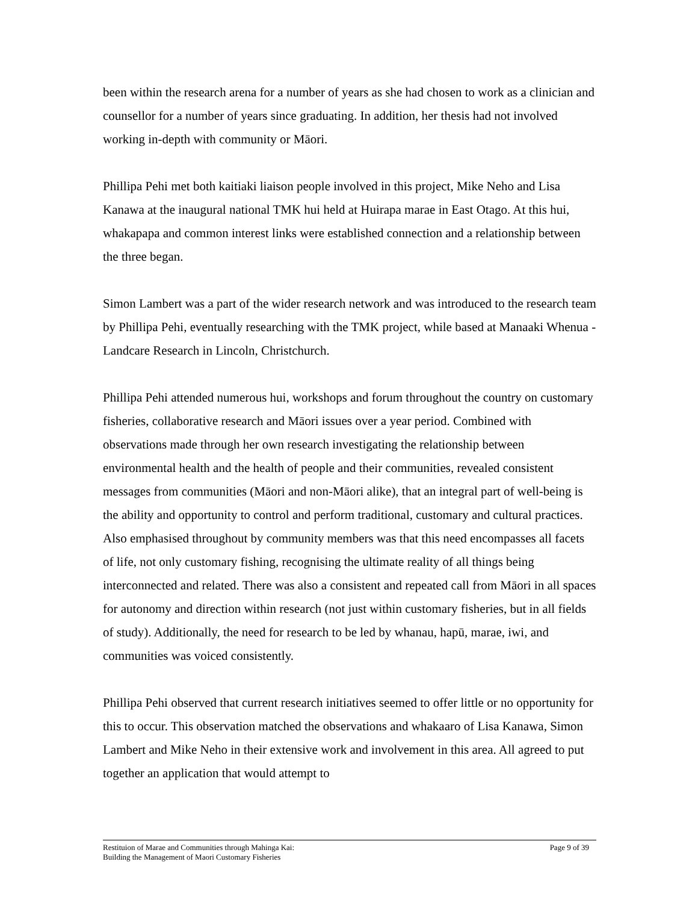been within the research arena for a number of years as she had chosen to work as a clinician and counsellor for a number of years since graduating. In addition, her thesis had not involved working in-depth with community or Māori.
Phillipa Pehi met both kaitiaki liaison people involved in this project, Mike Neho and Lisa Kanawa at the inaugural national TMK hui held at Huirapa marae in East Otago. At this hui, whakapapa and common interest links were established connection and a relationship between the three began.
Simon Lambert was a part of the wider research network and was introduced to the research team by Phillipa Pehi, eventually researching with the TMK project, while based at Manaaki Whenua - Landcare Research in Lincoln, Christchurch.
Phillipa Pehi attended numerous hui, workshops and forum throughout the country on customary fisheries, collaborative research and Māori issues over a year period. Combined with observations made through her own research investigating the relationship between environmental health and the health of people and their communities, revealed consistent messages from communities (Māori and non-Māori alike), that an integral part of well-being is the ability and opportunity to control and perform traditional, customary and cultural practices. Also emphasised throughout by community members was that this need encompasses all facets of life, not only customary fishing, recognising the ultimate reality of all things being interconnected and related. There was also a consistent and repeated call from Māori in all spaces for autonomy and direction within research (not just within customary fisheries, but in all fields of study). Additionally, the need for research to be led by whanau, hapū, marae, iwi, and communities was voiced consistently.
Phillipa Pehi observed that current research initiatives seemed to offer little or no opportunity for this to occur. This observation matched the observations and whakaaro of Lisa Kanawa, Simon Lambert and Mike Neho in their extensive work and involvement in this area. All agreed to put together an application that would attempt to
Restituion of Marae and Communities through Mahinga Kai:
Building the Management of Maori Customary Fisheries Page 9 of 39